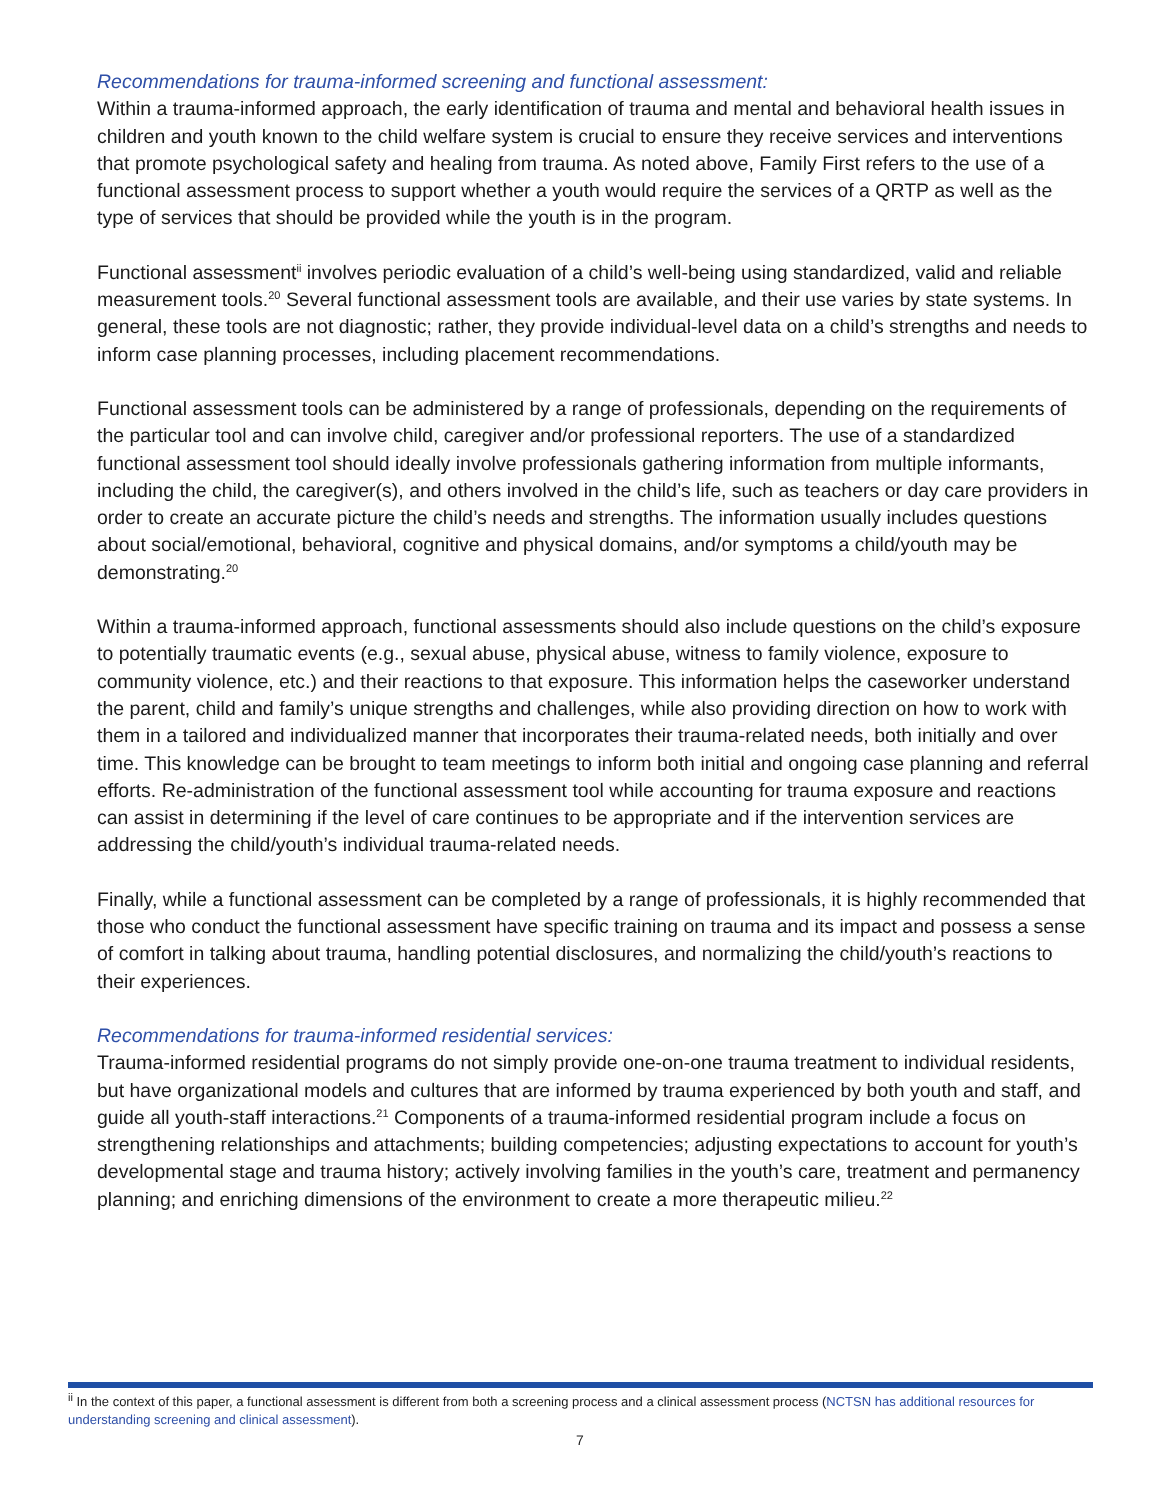Recommendations for trauma-informed screening and functional assessment:
Within a trauma-informed approach, the early identification of trauma and mental and behavioral health issues in children and youth known to the child welfare system is crucial to ensure they receive services and interventions that promote psychological safety and healing from trauma. As noted above, Family First refers to the use of a functional assessment process to support whether a youth would require the services of a QRTP as well as the type of services that should be provided while the youth is in the program.
Functional assessment<sup>ii</sup> involves periodic evaluation of a child’s well-being using standardized, valid and reliable measurement tools.<sup>20</sup> Several functional assessment tools are available, and their use varies by state systems. In general, these tools are not diagnostic; rather, they provide individual-level data on a child’s strengths and needs to inform case planning processes, including placement recommendations.
Functional assessment tools can be administered by a range of professionals, depending on the requirements of the particular tool and can involve child, caregiver and/or professional reporters. The use of a standardized functional assessment tool should ideally involve professionals gathering information from multiple informants, including the child, the caregiver(s), and others involved in the child’s life, such as teachers or day care providers in order to create an accurate picture the child’s needs and strengths. The information usually includes questions about social/emotional, behavioral, cognitive and physical domains, and/or symptoms a child/youth may be demonstrating.<sup>20</sup>
Within a trauma-informed approach, functional assessments should also include questions on the child’s exposure to potentially traumatic events (e.g., sexual abuse, physical abuse, witness to family violence, exposure to community violence, etc.) and their reactions to that exposure. This information helps the caseworker understand the parent, child and family’s unique strengths and challenges, while also providing direction on how to work with them in a tailored and individualized manner that incorporates their trauma-related needs, both initially and over time. This knowledge can be brought to team meetings to inform both initial and ongoing case planning and referral efforts. Re-administration of the functional assessment tool while accounting for trauma exposure and reactions can assist in determining if the level of care continues to be appropriate and if the intervention services are addressing the child/youth’s individual trauma-related needs.
Finally, while a functional assessment can be completed by a range of professionals, it is highly recommended that those who conduct the functional assessment have specific training on trauma and its impact and possess a sense of comfort in talking about trauma, handling potential disclosures, and normalizing the child/youth’s reactions to their experiences.
Recommendations for trauma-informed residential services:
Trauma-informed residential programs do not simply provide one-on-one trauma treatment to individual residents, but have organizational models and cultures that are informed by trauma experienced by both youth and staff, and guide all youth-staff interactions.<sup>21</sup> Components of a trauma-informed residential program include a focus on strengthening relationships and attachments; building competencies; adjusting expectations to account for youth’s developmental stage and trauma history; actively involving families in the youth’s care, treatment and permanency planning; and enriching dimensions of the environment to create a more therapeutic milieu.<sup>22</sup>
<sup>ii</sup> In the context of this paper, a functional assessment is different from both a screening process and a clinical assessment process (NCTSN has additional resources for understanding screening and clinical assessment).
7